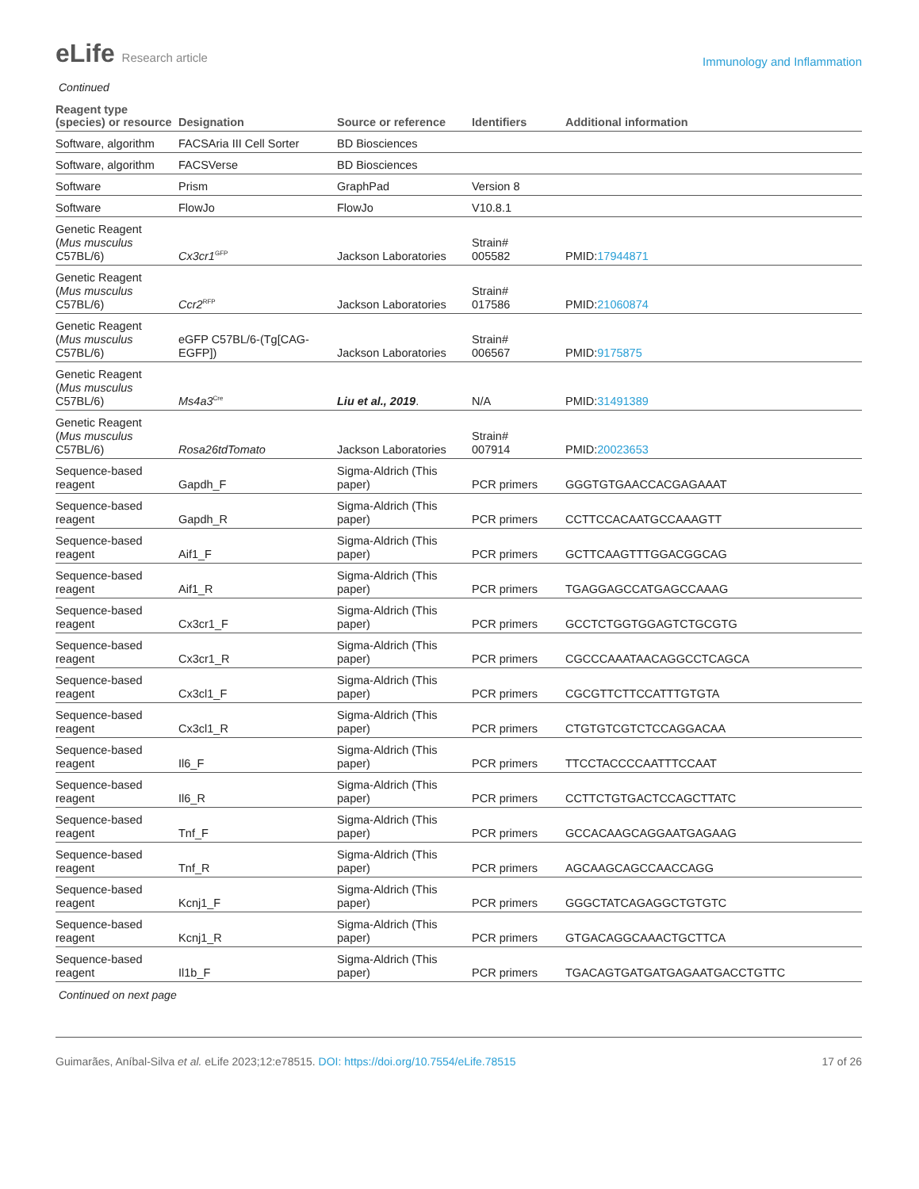eLife Research article
Immunology and Inflammation
Continued
| Reagent type (species) or resource | Designation | Source or reference | Identifiers | Additional information |
| --- | --- | --- | --- | --- |
| Software, algorithm | FACSAria III Cell Sorter | BD Biosciences | | |
| Software, algorithm | FACSVerse | BD Biosciences | | |
| Software | Prism | GraphPad | Version 8 | |
| Software | FlowJo | FlowJo | V10.8.1 | |
| Genetic Reagent ( Mus musculus C57BL/6) | Cx3cr1<sup>GFP</sup> | Jackson Laboratories | Strain# 005582 | PMID: 17944871 |
| Genetic Reagent ( Mus musculus C57BL/6) | Ccr2<sup>RFP</sup> | Jackson Laboratories | Strain# 017586 | PMID: 21060874 |
| Genetic Reagent ( Mus musculus C57BL/6) | eGFP C57BL/6-(Tg[CAG- EGFP]) | Jackson Laboratories | Strain# 006567 | PMID: 9175875 |
| Genetic Reagent ( Mus musculus C57BL/6) | Ms4a3<sup>Cre</sup> | Liu et al., 2019 . | N/A | PMID: 31491389 |
| Genetic Reagent ( Mus musculus C57BL/6) | Rosa26tdTomato | Jackson Laboratories | Strain# 007914 | PMID: 20023653 |
| Sequence-based reagent | Gapdh_F | Sigma-Aldrich (This paper) | PCR primers | GGGTGTGAACCACGAGAAAT |
| Sequence-based reagent | Gapdh_R | Sigma-Aldrich (This paper) | PCR primers | CCTTCCACAATGCCAAAGTT |
| Sequence-based reagent | Aif1_F | Sigma-Aldrich (This paper) | PCR primers | GCTTCAAGTTTGGACGGCAG |
| Sequence-based reagent | Aif1_R | Sigma-Aldrich (This paper) | PCR primers | TGAGGAGCCATGAGCCAAAG |
| Sequence-based reagent | Cx3cr1_F | Sigma-Aldrich (This paper) | PCR primers | GCCTCTGGTGGAGTCTGCGTG |
| Sequence-based reagent | Cx3cr1_R | Sigma-Aldrich (This paper) | PCR primers | CGCCCAAATAACAGGCCTCAGCA |
| Sequence-based reagent | Cx3cl1_F | Sigma-Aldrich (This paper) | PCR primers | CGCGTTCTTCCATTTGTGTA |
| Sequence-based reagent | Cx3cl1_R | Sigma-Aldrich (This paper) | PCR primers | CTGTGTCGTCTCCAGGACAA |
| Sequence-based reagent | Il6_F | Sigma-Aldrich (This paper) | PCR primers | TTCCTACCCCAATTTCCAAT |
| Sequence-based reagent | Il6_R | Sigma-Aldrich (This paper) | PCR primers | CCTTCTGTGACTCCAGCTTATC |
| Sequence-based reagent | Tnf_F | Sigma-Aldrich (This paper) | PCR primers | GCCACAAGCAGGAATGAGAAG |
| Sequence-based reagent | Tnf_R | Sigma-Aldrich (This paper) | PCR primers | AGCAAGCAGCCAACCAGG |
| Sequence-based reagent | Kcnj1_F | Sigma-Aldrich (This paper) | PCR primers | GGGCTATCAGAGGCTGTGTC |
| Sequence-based reagent | Kcnj1_R | Sigma-Aldrich (This paper) | PCR primers | GTGACAGGCAAACTGCTTCA |
| Sequence-based reagent | Il1b_F | Sigma-Aldrich (This paper) | PCR primers | TGACAGTGATGATGAGAATGACCTGTTC |
Continued on next page
Guimarães, Aníbal-Silva et al. eLife 2023;12:e78515. DOI: https://doi.org/10.7554/eLife.78515
17 of 26